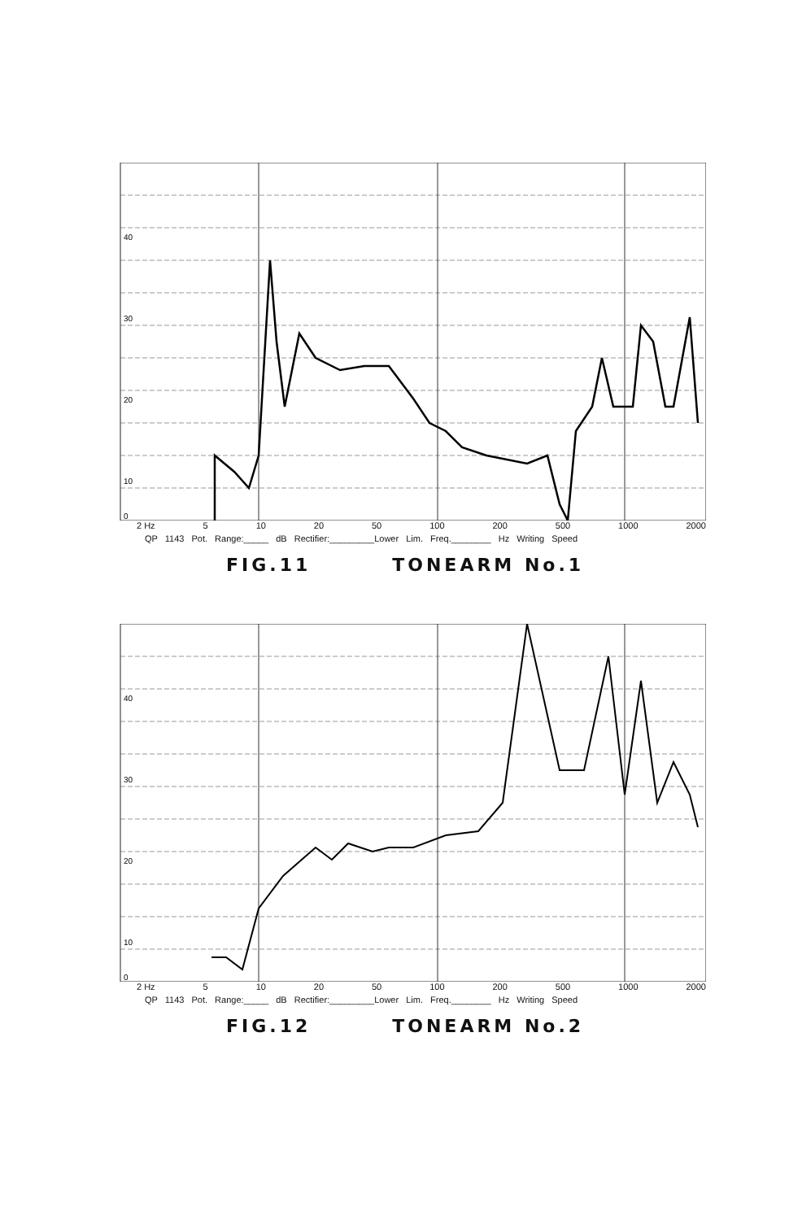40
30
20
10
0
2 Hz 5 10 20 50 100 200 500 1000 2000
QP 1143 Pot. Range:_____ dB Rectifier:_________Lower Lim. Freq.________ Hz Writing Speed
FIG.11 TONEARM No.1
40
30
20
10
0
2 Hz 5 10 20 50 100 200 500 1000 2000
QP 1143 Pot. Range:_____ dB Rectifier:_________Lower Lim. Freq.________ Hz Writing Speed
FIG.12 TONEARM No.2